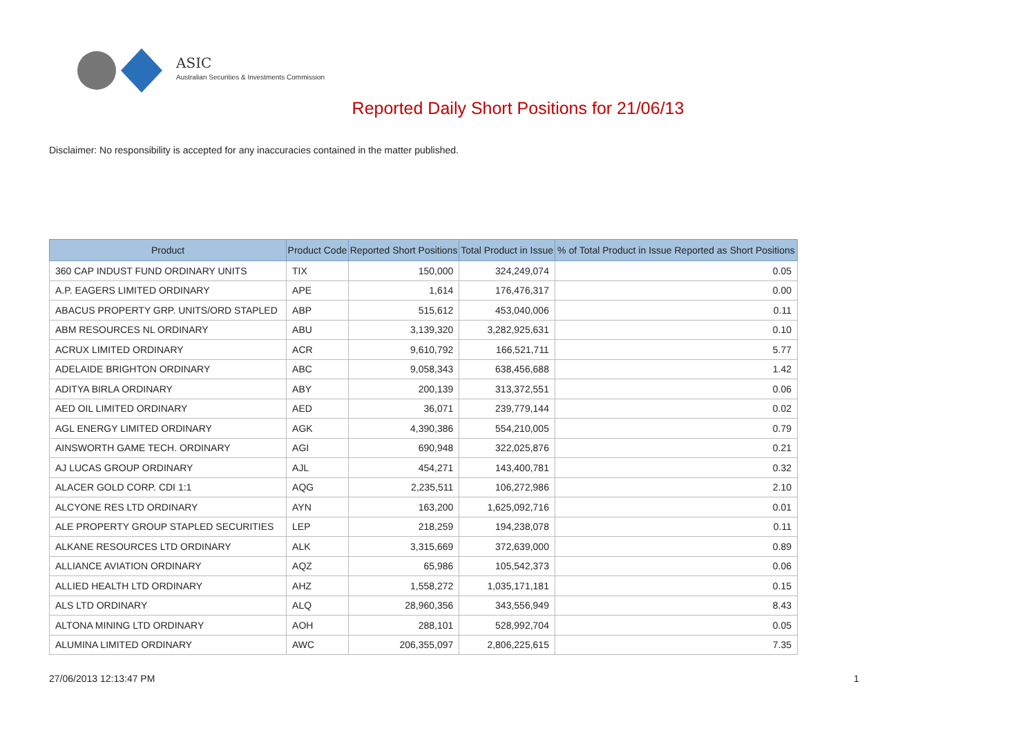ASIC
Australian Securities & Investments Commission
Reported Daily Short Positions for 21/06/13
Disclaimer: No responsibility is accepted for any inaccuracies contained in the matter published.
| Product | Product Code | Reported Short Positions | Total Product in Issue | % of Total Product in Issue Reported as Short Positions |
| --- | --- | --- | --- | --- |
| 360 CAP INDUST FUND ORDINARY UNITS | TIX | 150,000 | 324,249,074 | 0.05 |
| A.P. EAGERS LIMITED ORDINARY | APE | 1,614 | 176,476,317 | 0.00 |
| ABACUS PROPERTY GRP. UNITS/ORD STAPLED | ABP | 515,612 | 453,040,006 | 0.11 |
| ABM RESOURCES NL ORDINARY | ABU | 3,139,320 | 3,282,925,631 | 0.10 |
| ACRUX LIMITED ORDINARY | ACR | 9,610,792 | 166,521,711 | 5.77 |
| ADELAIDE BRIGHTON ORDINARY | ABC | 9,058,343 | 638,456,688 | 1.42 |
| ADITYA BIRLA ORDINARY | ABY | 200,139 | 313,372,551 | 0.06 |
| AED OIL LIMITED ORDINARY | AED | 36,071 | 239,779,144 | 0.02 |
| AGL ENERGY LIMITED ORDINARY | AGK | 4,390,386 | 554,210,005 | 0.79 |
| AINSWORTH GAME TECH. ORDINARY | AGI | 690,948 | 322,025,876 | 0.21 |
| AJ LUCAS GROUP ORDINARY | AJL | 454,271 | 143,400,781 | 0.32 |
| ALACER GOLD CORP. CDI 1:1 | AQG | 2,235,511 | 106,272,986 | 2.10 |
| ALCYONE RES LTD ORDINARY | AYN | 163,200 | 1,625,092,716 | 0.01 |
| ALE PROPERTY GROUP STAPLED SECURITIES | LEP | 218,259 | 194,238,078 | 0.11 |
| ALKANE RESOURCES LTD ORDINARY | ALK | 3,315,669 | 372,639,000 | 0.89 |
| ALLIANCE AVIATION ORDINARY | AQZ | 65,986 | 105,542,373 | 0.06 |
| ALLIED HEALTH LTD ORDINARY | AHZ | 1,558,272 | 1,035,171,181 | 0.15 |
| ALS LTD ORDINARY | ALQ | 28,960,356 | 343,556,949 | 8.43 |
| ALTONA MINING LTD ORDINARY | AOH | 288,101 | 528,992,704 | 0.05 |
| ALUMINA LIMITED ORDINARY | AWC | 206,355,097 | 2,806,225,615 | 7.35 |
27/06/2013 12:13:47 PM 1